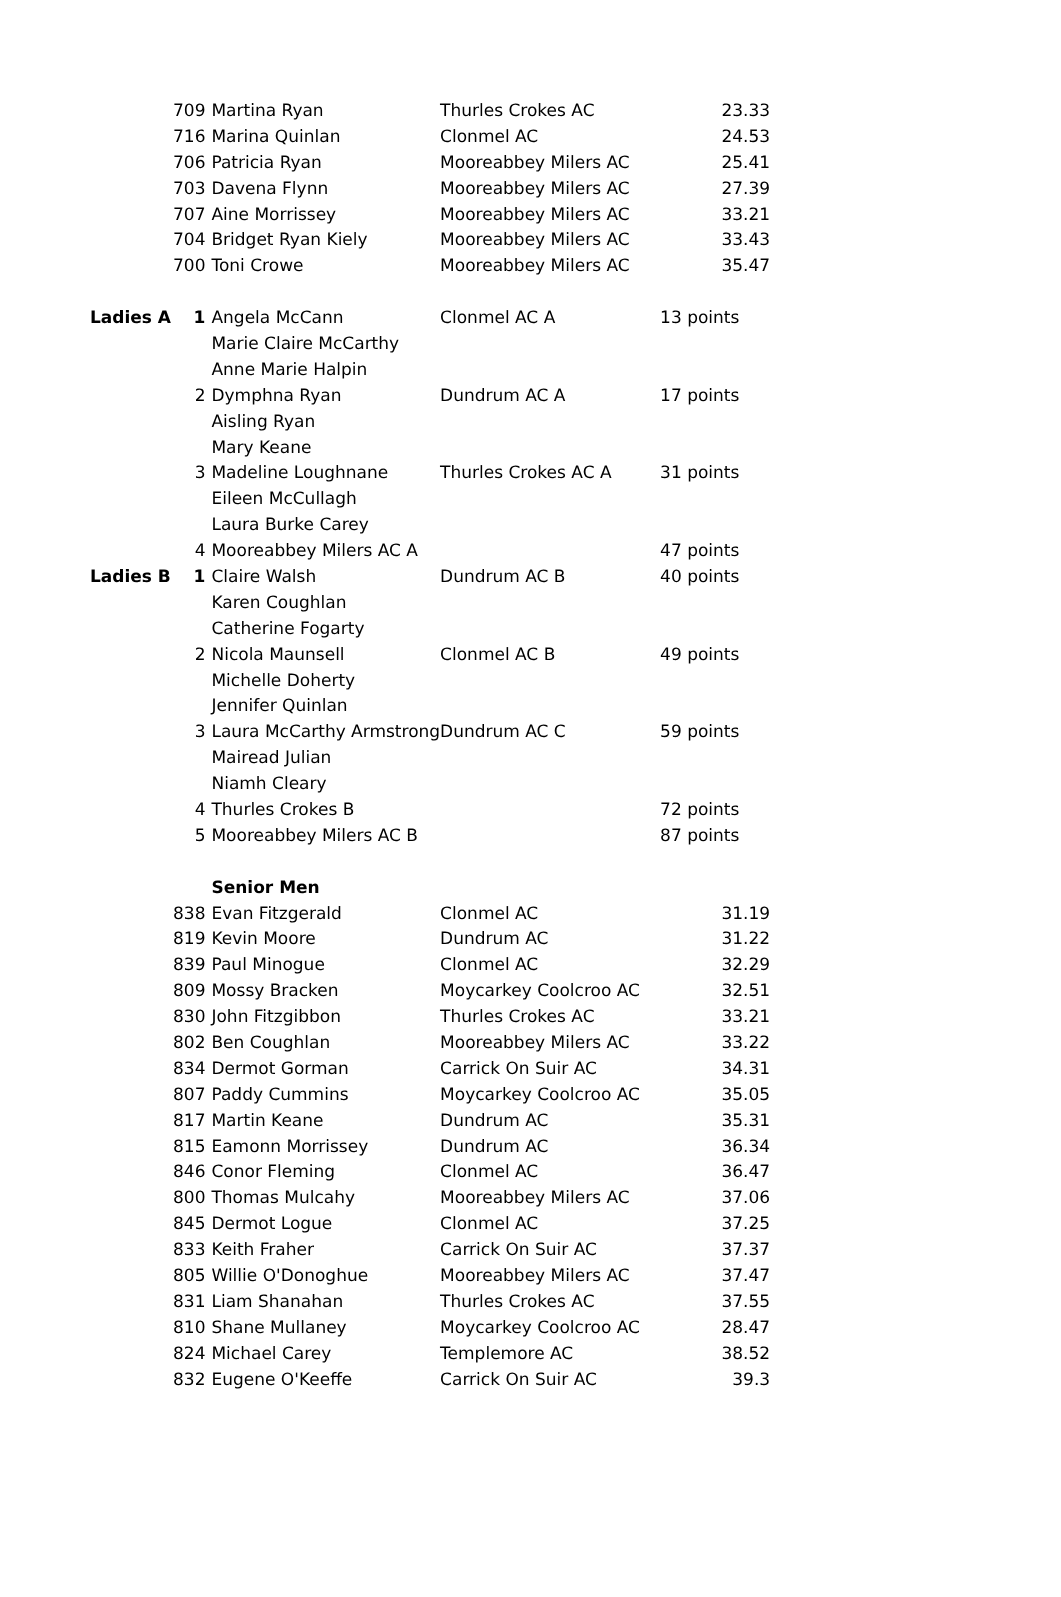| | 709 | Martina Ryan | Thurles Crokes AC | 23.33 |
| | 716 | Marina Quinlan | Clonmel AC | 24.53 |
| | 706 | Patricia Ryan | Mooreabbey Milers AC | 25.41 |
| | 703 | Davena Flynn | Mooreabbey Milers AC | 27.39 |
| | 707 | Aine Morrissey | Mooreabbey Milers AC | 33.21 |
| | 704 | Bridget Ryan Kiely | Mooreabbey Milers AC | 33.43 |
| | 700 | Toni Crowe | Mooreabbey Milers AC | 35.47 |
| Ladies A | 1 | Angela McCann | Clonmel AC A | 13 points |
| | | Marie Claire McCarthy | | |
| | | Anne Marie Halpin | | |
| | 2 | Dymphna Ryan | Dundrum AC A | 17 points |
| | | Aisling Ryan | | |
| | | Mary Keane | | |
| | 3 | Madeline Loughnane | Thurles Crokes AC A | 31 points |
| | | Eileen McCullagh | | |
| | | Laura Burke Carey | | |
| | 4 | Mooreabbey Milers AC A | | 47 points |
| Ladies B | 1 | Claire Walsh | Dundrum AC B | 40 points |
| | | Karen Coughlan | | |
| | | Catherine Fogarty | | |
| | 2 | Nicola Maunsell | Clonmel AC B | 49 points |
| | | Michelle Doherty | | |
| | | Jennifer Quinlan | | |
| | 3 | Laura McCarthy Armstrong | Dundrum AC C | 59 points |
| | | Mairead Julian | | |
| | | Niamh Cleary | | |
| | 4 | Thurles Crokes B | | 72 points |
| | 5 | Mooreabbey Milers AC B | | 87 points |
| | | Senior Men | | |
| | 838 | Evan Fitzgerald | Clonmel AC | 31.19 |
| | 819 | Kevin Moore | Dundrum AC | 31.22 |
| | 839 | Paul Minogue | Clonmel AC | 32.29 |
| | 809 | Mossy Bracken | Moycarkey Coolcroo AC | 32.51 |
| | 830 | John Fitzgibbon | Thurles Crokes AC | 33.21 |
| | 802 | Ben Coughlan | Mooreabbey Milers AC | 33.22 |
| | 834 | Dermot Gorman | Carrick On Suir AC | 34.31 |
| | 807 | Paddy Cummins | Moycarkey Coolcroo AC | 35.05 |
| | 817 | Martin Keane | Dundrum AC | 35.31 |
| | 815 | Eamonn Morrissey | Dundrum AC | 36.34 |
| | 846 | Conor Fleming | Clonmel AC | 36.47 |
| | 800 | Thomas Mulcahy | Mooreabbey Milers AC | 37.06 |
| | 845 | Dermot Logue | Clonmel AC | 37.25 |
| | 833 | Keith Fraher | Carrick On Suir AC | 37.37 |
| | 805 | Willie O'Donoghue | Mooreabbey Milers AC | 37.47 |
| | 831 | Liam Shanahan | Thurles Crokes AC | 37.55 |
| | 810 | Shane Mullaney | Moycarkey Coolcroo AC | 28.47 |
| | 824 | Michael Carey | Templemore AC | 38.52 |
| | 832 | Eugene O'Keeffe | Carrick On Suir AC | 39.3 |